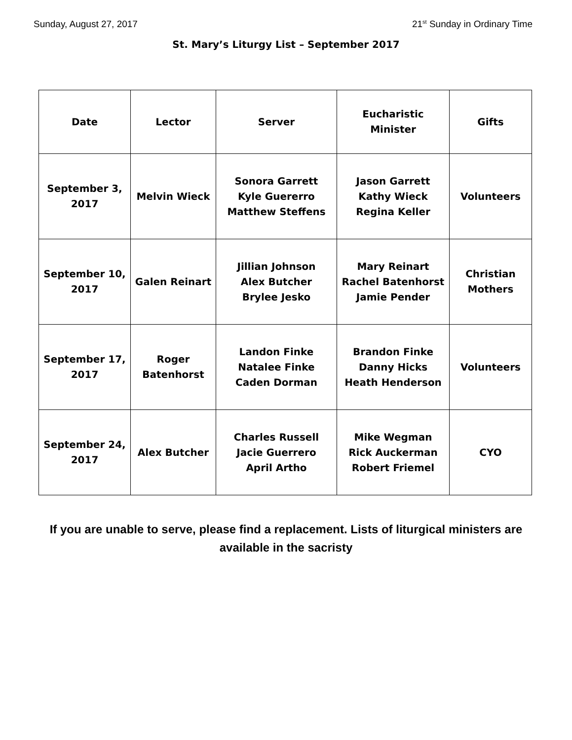Sunday, August 27, 2017 21<sup>st</sup> Sunday in Ordinary Time
St. Mary’s Liturgy List – September 2017
| Date | Lector | Server | Eucharistic Minister | Gifts |
| --- | --- | --- | --- | --- |
| September 3, 2017 | Melvin Wieck | Sonora Garrett Kyle Guererro Matthew Steffens | Jason Garrett Kathy Wieck Regina Keller | Volunteers |
| September 10, 2017 | Galen Reinart | Jillian Johnson Alex Butcher Brylee Jesko | Mary Reinart Rachel Batenhorst Jamie Pender | Christian Mothers |
| September 17, 2017 | Roger Batenhorst | Landon Finke Natalee Finke Caden Dorman | Brandon Finke Danny Hicks Heath Henderson | Volunteers |
| September 24, 2017 | Alex Butcher | Charles Russell Jacie Guerrero April Artho | Mike Wegman Rick Auckerman Robert Friemel | CYO |
If you are unable to serve, please find a replacement. Lists of liturgical ministers are available in the sacristy